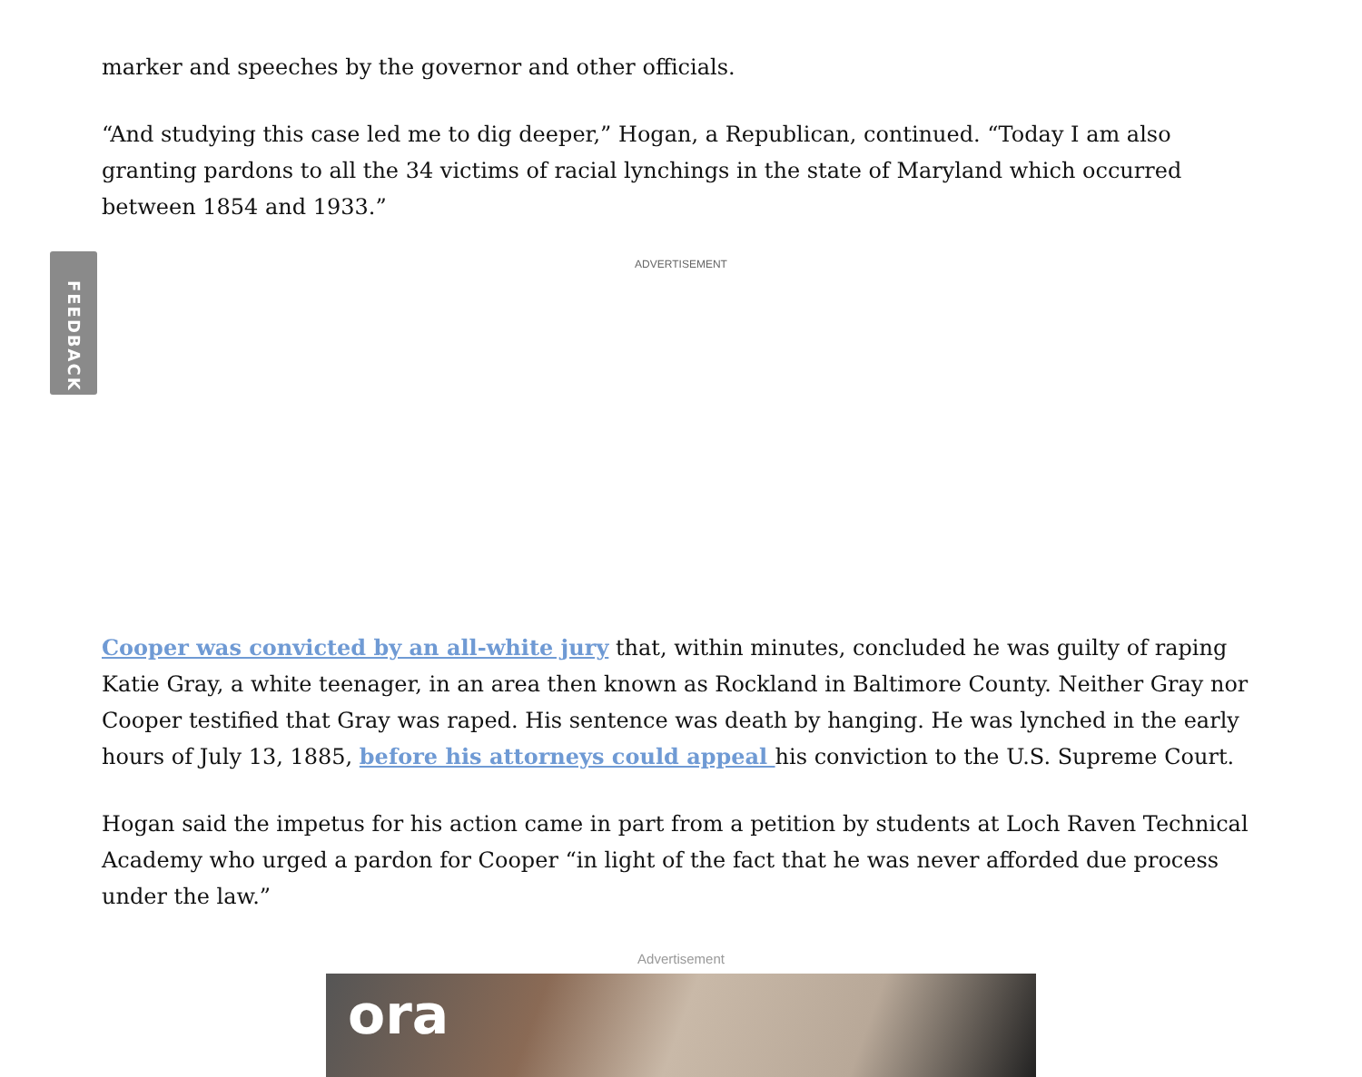FEEDBACK
marker and speeches by the governor and other officials.
“And studying this case led me to dig deeper,” Hogan, a Republican, continued. “Today I am also granting pardons to all the 34 victims of racial lynchings in the state of Maryland which occurred between 1854 and 1933.”
ADVERTISEMENT
Cooper was convicted by an all-white jury that, within minutes, concluded he was guilty of raping Katie Gray, a white teenager, in an area then known as Rockland in Baltimore County. Neither Gray nor Cooper testified that Gray was raped. His sentence was death by hanging. He was lynched in the early hours of July 13, 1885, before his attorneys could appeal his conviction to the U.S. Supreme Court.
Hogan said the impetus for his action came in part from a petition by students at Loch Raven Technical Academy who urged a pardon for Cooper “in light of the fact that he was never afforded due process under the law.”
Advertisement
ora